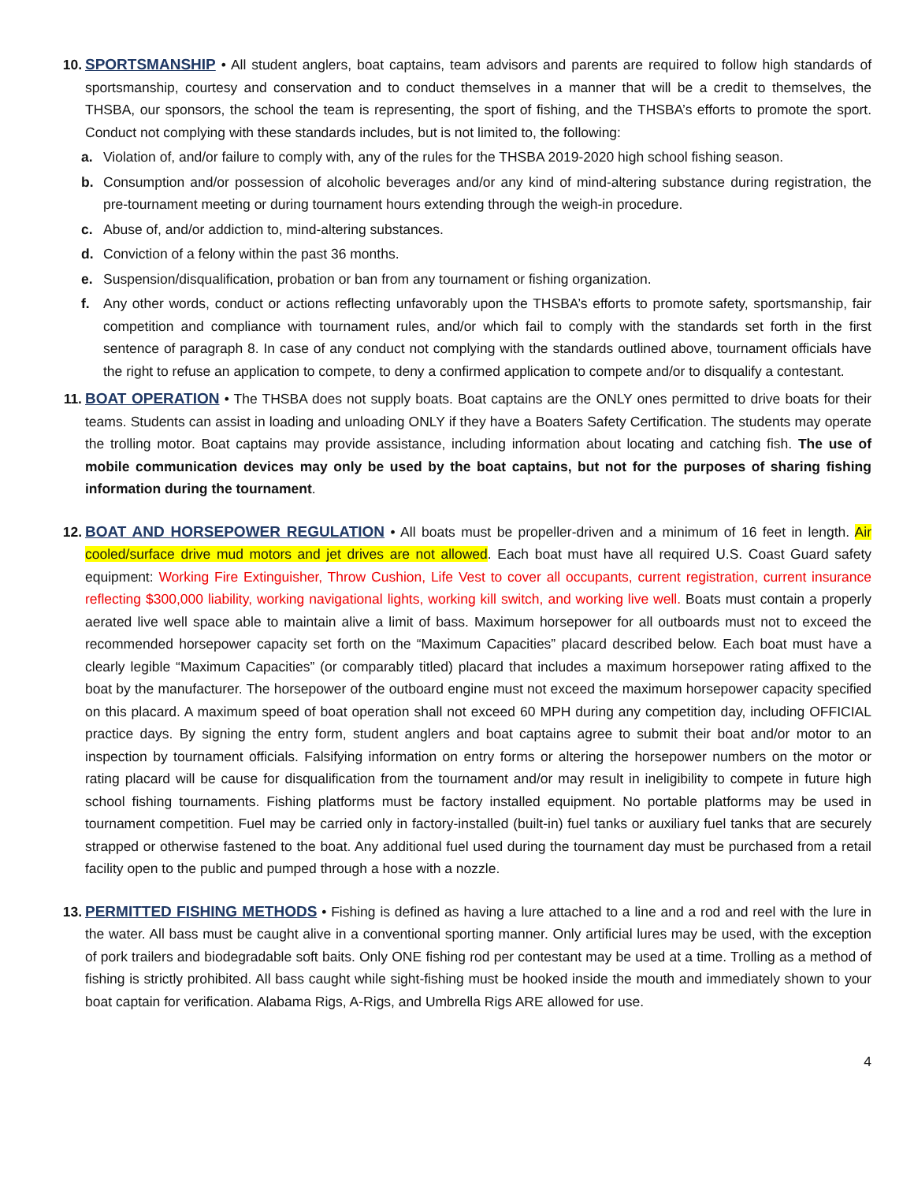10. SPORTSMANSHIP • All student anglers, boat captains, team advisors and parents are required to follow high standards of sportsmanship, courtesy and conservation and to conduct themselves in a manner that will be a credit to themselves, the THSBA, our sponsors, the school the team is representing, the sport of fishing, and the THSBA’s efforts to promote the sport. Conduct not complying with these standards includes, but is not limited to, the following:
a. Violation of, and/or failure to comply with, any of the rules for the THSBA 2019-2020 high school fishing season.
b. Consumption and/or possession of alcoholic beverages and/or any kind of mind-altering substance during registration, the pre-tournament meeting or during tournament hours extending through the weigh-in procedure.
c. Abuse of, and/or addiction to, mind-altering substances.
d. Conviction of a felony within the past 36 months.
e. Suspension/disqualification, probation or ban from any tournament or fishing organization.
f. Any other words, conduct or actions reflecting unfavorably upon the THSBA’s efforts to promote safety, sportsmanship, fair competition and compliance with tournament rules, and/or which fail to comply with the standards set forth in the first sentence of paragraph 8. In case of any conduct not complying with the standards outlined above, tournament officials have the right to refuse an application to compete, to deny a confirmed application to compete and/or to disqualify a contestant.
11. BOAT OPERATION • The THSBA does not supply boats. Boat captains are the ONLY ones permitted to drive boats for their teams. Students can assist in loading and unloading ONLY if they have a Boaters Safety Certification. The students may operate the trolling motor. Boat captains may provide assistance, including information about locating and catching fish. The use of mobile communication devices may only be used by the boat captains, but not for the purposes of sharing fishing information during the tournament.
12. BOAT AND HORSEPOWER REGULATION • All boats must be propeller-driven and a minimum of 16 feet in length. Air cooled/surface drive mud motors and jet drives are not allowed. Each boat must have all required U.S. Coast Guard safety equipment: Working Fire Extinguisher, Throw Cushion, Life Vest to cover all occupants, current registration, current insurance reflecting $300,000 liability, working navigational lights, working kill switch, and working live well. Boats must contain a properly aerated live well space able to maintain alive a limit of bass. Maximum horsepower for all outboards must not to exceed the recommended horsepower capacity set forth on the “Maximum Capacities” placard described below. Each boat must have a clearly legible “Maximum Capacities” (or comparably titled) placard that includes a maximum horsepower rating affixed to the boat by the manufacturer. The horsepower of the outboard engine must not exceed the maximum horsepower capacity specified on this placard. A maximum speed of boat operation shall not exceed 60 MPH during any competition day, including OFFICIAL practice days. By signing the entry form, student anglers and boat captains agree to submit their boat and/or motor to an inspection by tournament officials. Falsifying information on entry forms or altering the horsepower numbers on the motor or rating placard will be cause for disqualification from the tournament and/or may result in ineligibility to compete in future high school fishing tournaments. Fishing platforms must be factory installed equipment. No portable platforms may be used in tournament competition. Fuel may be carried only in factory-installed (built-in) fuel tanks or auxiliary fuel tanks that are securely strapped or otherwise fastened to the boat. Any additional fuel used during the tournament day must be purchased from a retail facility open to the public and pumped through a hose with a nozzle.
13. PERMITTED FISHING METHODS • Fishing is defined as having a lure attached to a line and a rod and reel with the lure in the water. All bass must be caught alive in a conventional sporting manner. Only artificial lures may be used, with the exception of pork trailers and biodegradable soft baits. Only ONE fishing rod per contestant may be used at a time. Trolling as a method of fishing is strictly prohibited. All bass caught while sight-fishing must be hooked inside the mouth and immediately shown to your boat captain for verification. Alabama Rigs, A-Rigs, and Umbrella Rigs ARE allowed for use.
4